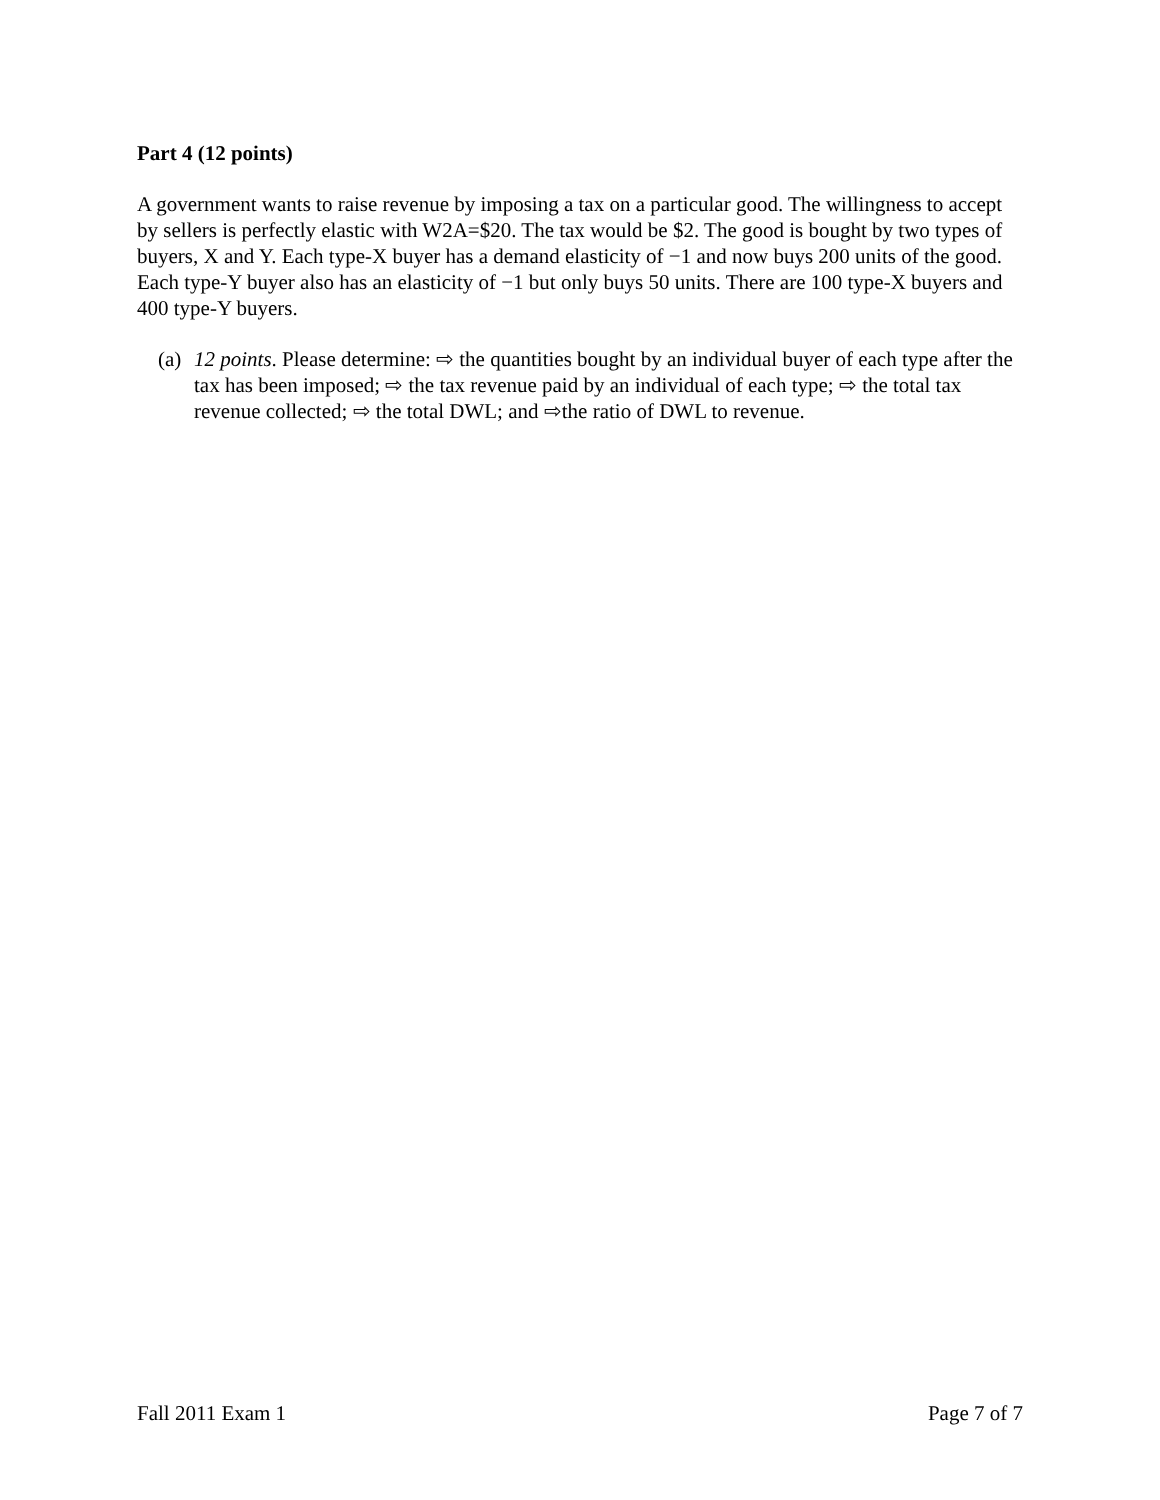Part 4 (12 points)
A government wants to raise revenue by imposing a tax on a particular good. The willingness to accept by sellers is perfectly elastic with W2A=$20. The tax would be $2. The good is bought by two types of buyers, X and Y. Each type-X buyer has a demand elasticity of −1 and now buys 200 units of the good. Each type-Y buyer also has an elasticity of −1 but only buys 50 units. There are 100 type-X buyers and 400 type-Y buyers.
(a) 12 points. Please determine: ⇨ the quantities bought by an individual buyer of each type after the tax has been imposed; ⇨ the tax revenue paid by an individual of each type; ⇨ the total tax revenue collected; ⇨ the total DWL; and ⇨the ratio of DWL to revenue.
Fall 2011 Exam 1 Page 7 of 7